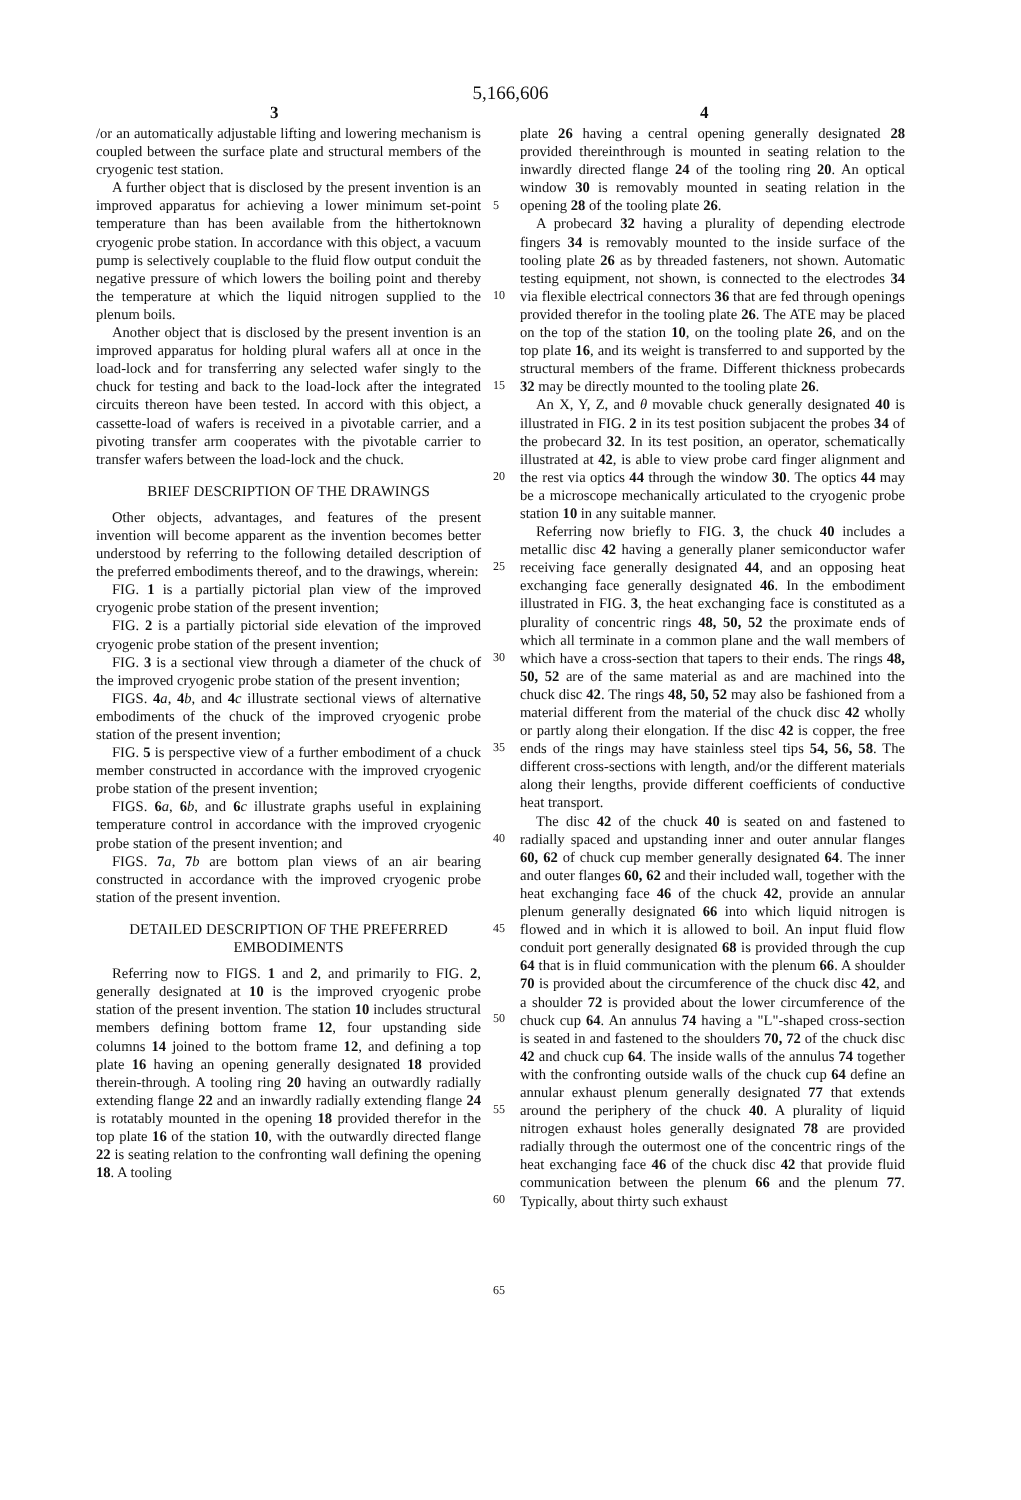5,166,606
3 4
/or an automatically adjustable lifting and lowering mechanism is coupled between the surface plate and structural members of the cryogenic test station.
A further object that is disclosed by the present invention is an improved apparatus for achieving a lower minimum set-point temperature than has been available from the hithertoknown cryogenic probe station. In accordance with this object, a vacuum pump is selectively couplable to the fluid flow output conduit the negative pressure of which lowers the boiling point and thereby the temperature at which the liquid nitrogen supplied to the plenum boils.
Another object that is disclosed by the present invention is an improved apparatus for holding plural wafers all at once in the load-lock and for transferring any selected wafer singly to the chuck for testing and back to the load-lock after the integrated circuits thereon have been tested. In accord with this object, a cassette-load of wafers is received in a pivotable carrier, and a pivoting transfer arm cooperates with the pivotable carrier to transfer wafers between the load-lock and the chuck.
BRIEF DESCRIPTION OF THE DRAWINGS
Other objects, advantages, and features of the present invention will become apparent as the invention becomes better understood by referring to the following detailed description of the preferred embodiments thereof, and to the drawings, wherein:
FIG. 1 is a partially pictorial plan view of the improved cryogenic probe station of the present invention;
FIG. 2 is a partially pictorial side elevation of the improved cryogenic probe station of the present invention;
FIG. 3 is a sectional view through a diameter of the chuck of the improved cryogenic probe station of the present invention;
FIGS. 4 a, 4 b, and 4 c illustrate sectional views of alternative embodiments of the chuck of the improved cryogenic probe station of the present invention;
FIG. 5 is perspective view of a further embodiment of a chuck member constructed in accordance with the improved cryogenic probe station of the present invention;
FIGS. 6 a, 6 b, and 6 c illustrate graphs useful in explaining temperature control in accordance with the improved cryogenic probe station of the present invention; and
FIGS. 7 a, 7 b are bottom plan views of an air bearing constructed in accordance with the improved cryogenic probe station of the present invention.
DETAILED DESCRIPTION OF THE PREFERRED EMBODIMENTS
Referring now to FIGS. 1 and 2, and primarily to FIG. 2, generally designated at 10 is the improved cryogenic probe station of the present invention. The station 10 includes structural members defining bottom frame 12, four upstanding side columns 14 joined to the bottom frame 12, and defining a top plate 16 having an opening generally designated 18 provided therein-through. A tooling ring 20 having an outwardly radially extending flange 22 and an inwardly radially extending flange 24 is rotatably mounted in the opening 18 provided therefor in the top plate 16 of the station 10, with the outwardly directed flange 22 is seating relation to the confronting wall defining the opening 18. A tooling
5
10
15
20
25
30
35
40
45
50
55
60
65
plate 26 having a central opening generally designated 28 provided thereinthrough is mounted in seating relation to the inwardly directed flange 24 of the tooling ring 20. An optical window 30 is removably mounted in seating relation in the opening 28 of the tooling plate 26.
A probecard 32 having a plurality of depending electrode fingers 34 is removably mounted to the inside surface of the tooling plate 26 as by threaded fasteners, not shown. Automatic testing equipment, not shown, is connected to the electrodes 34 via flexible electrical connectors 36 that are fed through openings provided therefor in the tooling plate 26. The ATE may be placed on the top of the station 10, on the tooling plate 26, and on the top plate 16, and its weight is transferred to and supported by the structural members of the frame. Different thickness probecards 32 may be directly mounted to the tooling plate 26.
An X, Y, Z, and θ movable chuck generally designated 40 is illustrated in FIG. 2 in its test position subjacent the probes 34 of the probecard 32. In its test position, an operator, schematically illustrated at 42, is able to view probe card finger alignment and the rest via optics 44 through the window 30. The optics 44 may be a microscope mechanically articulated to the cryogenic probe station 10 in any suitable manner.
Referring now briefly to FIG. 3, the chuck 40 includes a metallic disc 42 having a generally planer semiconductor wafer receiving face generally designated 44, and an opposing heat exchanging face generally designated 46. In the embodiment illustrated in FIG. 3, the heat exchanging face is constituted as a plurality of concentric rings 48, 50, 52 the proximate ends of which all terminate in a common plane and the wall members of which have a cross-section that tapers to their ends. The rings 48, 50, 52 are of the same material as and are machined into the chuck disc 42. The rings 48, 50, 52 may also be fashioned from a material different from the material of the chuck disc 42 wholly or partly along their elongation. If the disc 42 is copper, the free ends of the rings may have stainless steel tips 54, 56, 58. The different cross-sections with length, and/or the different materials along their lengths, provide different coefficients of conductive heat transport.
The disc 42 of the chuck 40 is seated on and fastened to radially spaced and upstanding inner and outer annular flanges 60, 62 of chuck cup member generally designated 64. The inner and outer flanges 60, 62 and their included wall, together with the heat exchanging face 46 of the chuck 42, provide an annular plenum generally designated 66 into which liquid nitrogen is flowed and in which it is allowed to boil. An input fluid flow conduit port generally designated 68 is provided through the cup 64 that is in fluid communication with the plenum 66. A shoulder 70 is provided about the circumference of the chuck disc 42, and a shoulder 72 is provided about the lower circumference of the chuck cup 64. An annulus 74 having a "L"-shaped cross-section is seated in and fastened to the shoulders 70, 72 of the chuck disc 42 and chuck cup 64. The inside walls of the annulus 74 together with the confronting outside walls of the chuck cup 64 define an annular exhaust plenum generally designated 77 that extends around the periphery of the chuck 40. A plurality of liquid nitrogen exhaust holes generally designated 78 are provided radially through the outermost one of the concentric rings of the heat exchanging face 46 of the chuck disc 42 that provide fluid communication between the plenum 66 and the plenum 77. Typically, about thirty such exhaust